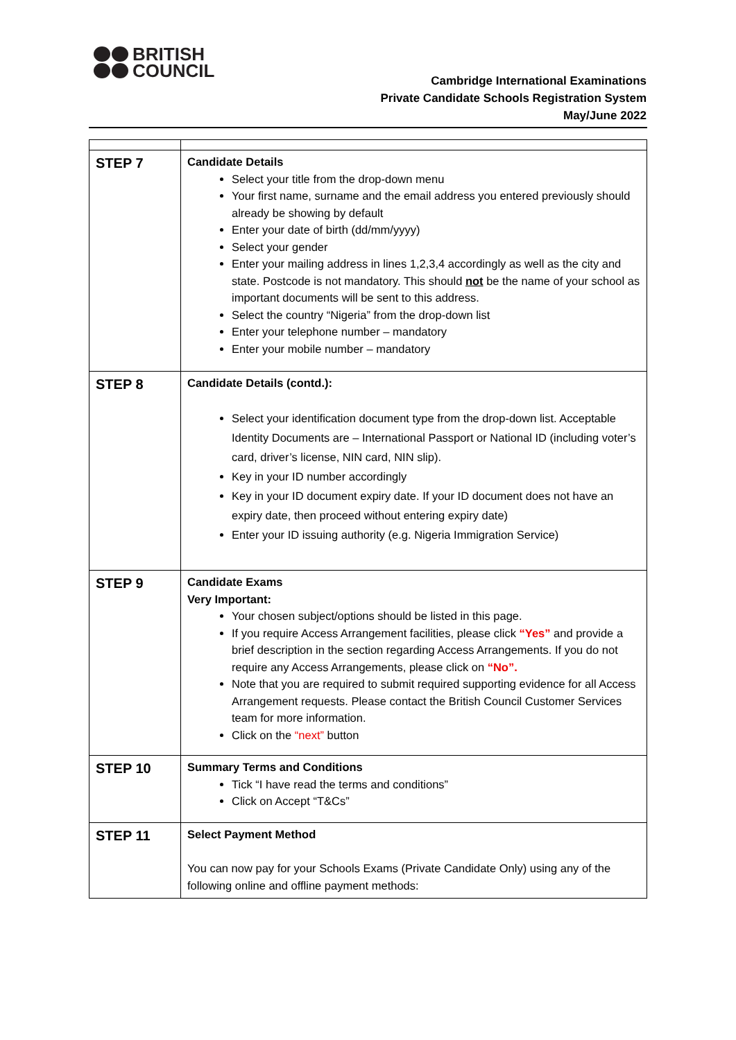BRITISH
COUNCIL
Cambridge International Examinations
Private Candidate Schools Registration System
May/June 2022
| STEP 7 | Candidate Details Select your title from the drop-down menu Your first name, surname and the email address you entered previously should already be showing by default Enter your date of birth (dd/mm/yyyy) Select your gender Enter your mailing address in lines 1,2,3,4 accordingly as well as the city and state. Postcode is not mandatory. This should not be the name of your school as important documents will be sent to this address. Select the country “Nigeria” from the drop-down list Enter your telephone number – mandatory Enter your mobile number – mandatory |
| STEP 8 | Candidate Details (contd.): Select your identification document type from the drop-down list. Acceptable Identity Documents are – International Passport or National ID (including voter’s card, driver’s license, NIN card, NIN slip). Key in your ID number accordingly Key in your ID document expiry date. If your ID document does not have an expiry date, then proceed without entering expiry date) Enter your ID issuing authority (e.g. Nigeria Immigration Service) |
| STEP 9 | Candidate Exams Very Important: Your chosen subject/options should be listed in this page. If you require Access Arrangement facilities, please click “Yes” and provide a brief description in the section regarding Access Arrangements. If you do not require any Access Arrangements, please click on “No”. Note that you are required to submit required supporting evidence for all Access Arrangement requests. Please contact the British Council Customer Services team for more information. Click on the “next” button |
| STEP 10 | Summary Terms and Conditions Tick “I have read the terms and conditions” Click on Accept “T&Cs” |
| STEP 11 | Select Payment Method You can now pay for your Schools Exams (Private Candidate Only) using any of the following online and offline payment methods: |